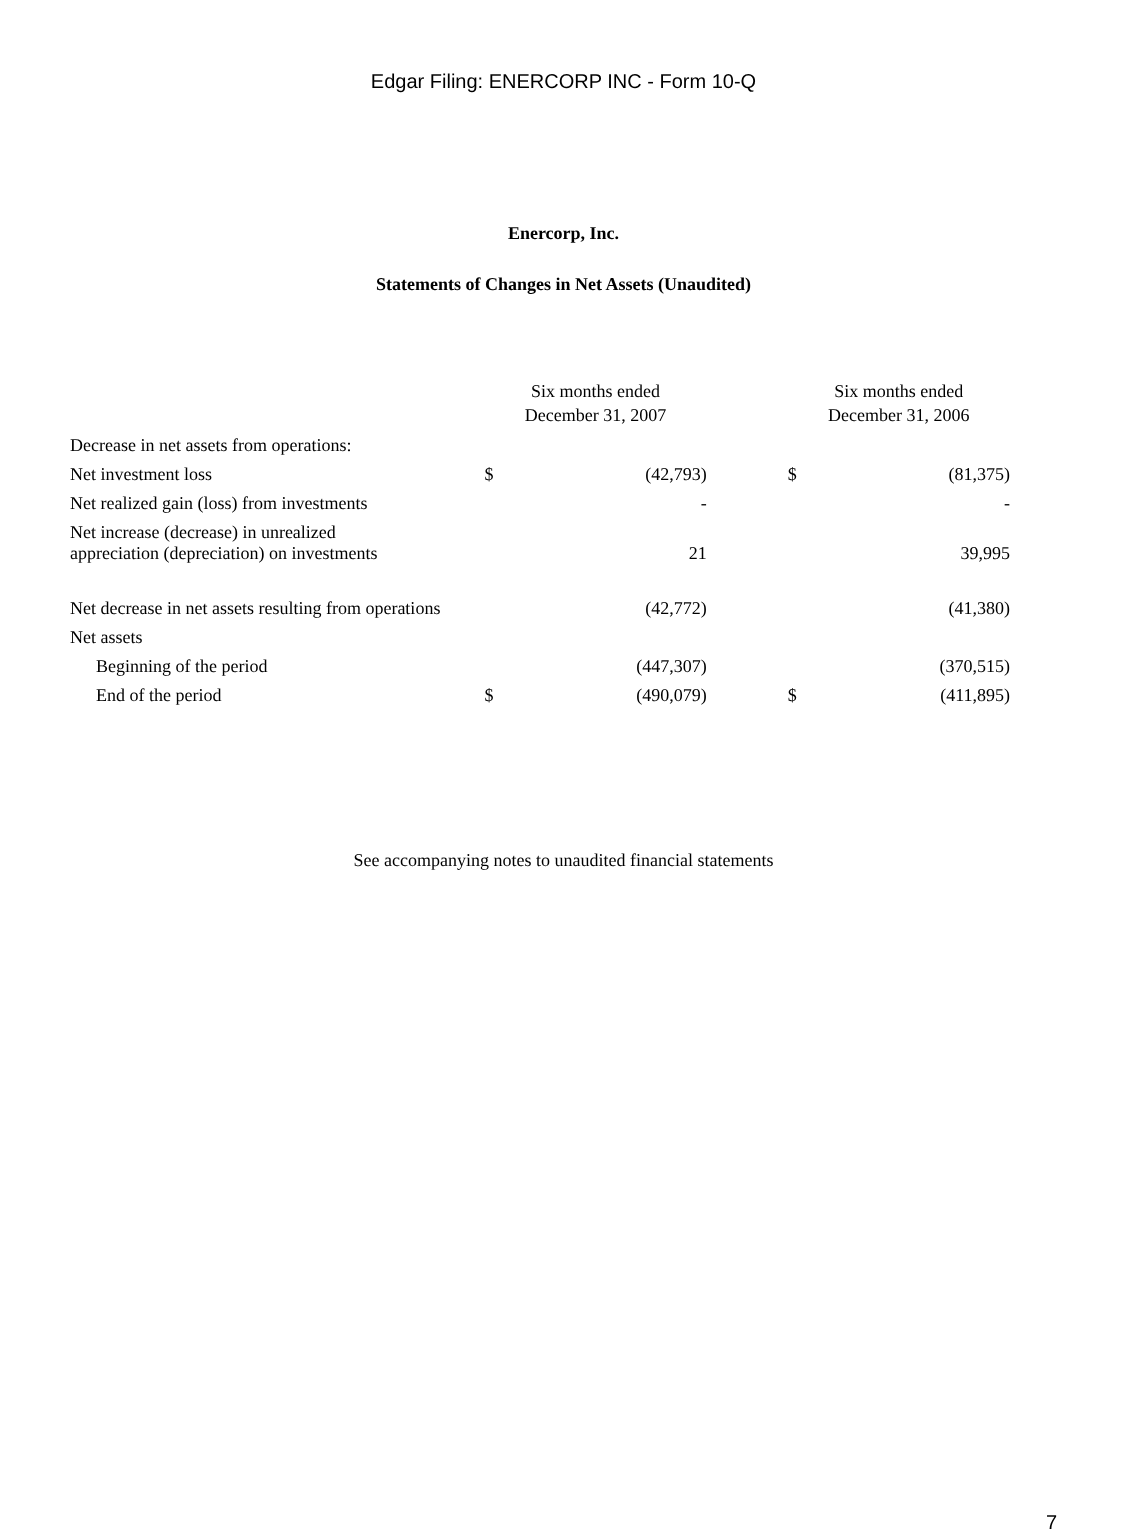Edgar Filing: ENERCORP INC - Form 10-Q
Enercorp, Inc.
Statements of Changes in Net Assets (Unaudited)
| | Six months ended December 31, 2007 | | | Six months ended December 31, 2006 | |
| --- | --- | --- | --- | --- | --- |
| Decrease in net assets from operations: | | | | | |
| Net investment loss | $ | (42,793) | | $ | (81,375) |
| Net realized gain (loss) from investments | | - | | | - |
| Net increase (decrease) in unrealized appreciation (depreciation) on investments | | 21 | | | 39,995 |
| Net decrease in net assets resulting from operations | | (42,772) | | | (41,380) |
| Net assets | | | | | |
| Beginning of the period | | (447,307) | | | (370,515) |
| End of the period | $ | (490,079) | | $ | (411,895) |
See accompanying notes to unaudited financial statements
7